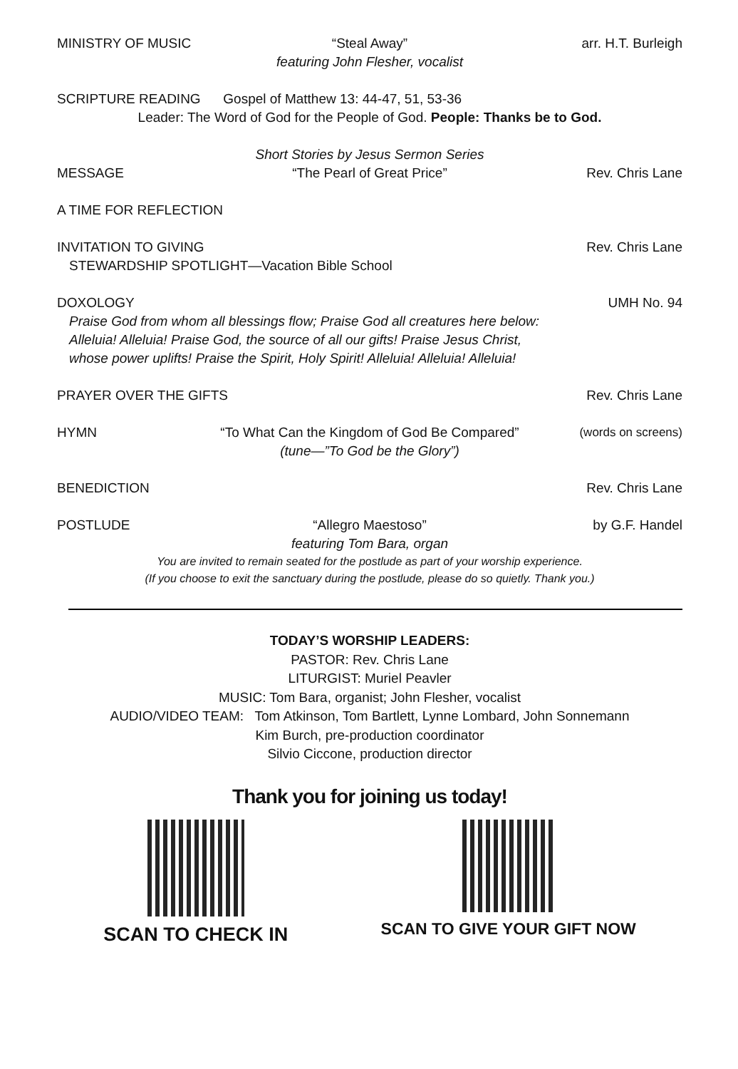MINISTRY OF MUSIC “Steal Away” arr. H.T. Burleigh
featuring John Flesher, vocalist
SCRIPTURE READING Gospel of Matthew 13: 44-47, 51, 53-36
Leader: The Word of God for the People of God. People: Thanks be to God.
Short Stories by Jesus Sermon Series
MESSAGE “The Pearl of Great Price” Rev. Chris Lane
A TIME FOR REFLECTION
INVITATION TO GIVING Rev. Chris Lane
STEWARDSHIP SPOTLIGHT—Vacation Bible School
DOXOLOGY UMH No. 94
Praise God from whom all blessings flow; Praise God all creatures here below:
Alleluia! Alleluia! Praise God, the source of all our gifts! Praise Jesus Christ,
whose power uplifts! Praise the Spirit, Holy Spirit! Alleluia! Alleluia! Alleluia!
PRAYER OVER THE GIFTS Rev. Chris Lane
HYMN “To What Can the Kingdom of God Be Compared”
(tune—”To God be the Glory”) (words on screens)
BENEDICTION Rev. Chris Lane
POSTLUDE “Allegro Maestoso” by G.F. Handel
featuring Tom Bara, organ
You are invited to remain seated for the postlude as part of your worship experience.
(If you choose to exit the sanctuary during the postlude, please do so quietly. Thank you.)
TODAY’S WORSHIP LEADERS:
PASTOR: Rev. Chris Lane
LITURGIST: Muriel Peavler
MUSIC: Tom Bara, organist; John Flesher, vocalist
AUDIO/VIDEO TEAM: Tom Atkinson, Tom Bartlett, Lynne Lombard, John Sonnemann
Kim Burch, pre-production coordinator
Silvio Ciccone, production director
Thank you for joining us today!
SCAN TO CHECK IN
SCAN TO GIVE YOUR GIFT NOW